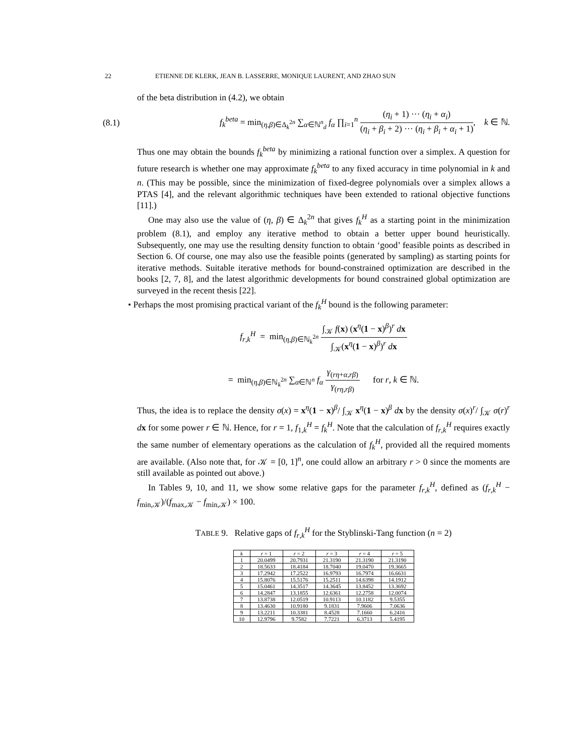22 ETIENNE DE KLERK, JEAN B. LASSERRE, MONIQUE LAURENT, AND ZHAO SUN
of the beta distribution in (4.2), we obtain
(8.1) f<sub>k</sub><sup>beta</sup> = min<sub>(η,β)∈Δ<sub>k</sub><sup>2n</sup></sub> ∑<sub>α∈ℕ<sup>n</sup><sub>d</sub></sub> f<sub>α</sub> ∏<sub>i=1</sub><sup>n</sup> (η<sub>i</sub> + 1) ··· (η<sub>i</sub> + α<sub>i</sub>) (η<sub>i</sub> + β<sub>i</sub> + 2) ··· (η<sub>i</sub> + β<sub>i</sub> + α<sub>i</sub> + 1), k ∈ ℕ.
Thus one may obtain the bounds f<sub>k</sub><sup>beta</sup> by minimizing a rational function over a simplex. A question for future research is whether one may approximate f<sub>k</sub><sup>beta</sup> to any fixed accuracy in time polynomial in k and n. (This may be possible, since the minimization of fixed-degree polynomials over a simplex allows a PTAS [4], and the relevant algorithmic techniques have been extended to rational objective functions [11].)
One may also use the value of (η, β) ∈ Δ<sub>k</sub><sup>2n</sup> that gives f<sub>k</sub><sup>H</sup> as a starting point in the minimization problem (8.1), and employ any iterative method to obtain a better upper bound heuristically. Subsequently, one may use the resulting density function to obtain ‘good’ feasible points as described in Section 6. Of course, one may also use the feasible points (generated by sampling) as starting points for iterative methods. Suitable iterative methods for bound-constrained optimization are described in the books [2, 7, 8], and the latest algorithmic developments for bound constrained global optimization are surveyed in the recent thesis [22].
• Perhaps the most promising practical variant of the f<sub>k</sub><sup>H</sup> bound is the following parameter:
f<sub>r,k</sub><sup>H</sup> = min<sub>(η,β)∈ℕ<sub>k</sub><sup>2n</sup></sub> ∫<sub>𝒦</sub> f(x) (x<sup>η</sup>(1 − x)<sup>β</sup>)<sup>r</sup> dx ∫<sub>𝒦</sub>(x<sup>η</sup>(1 − x)<sup>β</sup>)<sup>r</sup> dx
= min<sub>(η,β)∈ℕ<sub>k</sub><sup>2n</sup></sub> ∑<sub>α∈ℕ<sup>n</sup></sub> f<sub>α</sub> γ<sub>(rη+α,rβ)</sub> γ<sub>(rη,rβ)</sub> for r, k ∈ ℕ.
Thus, the idea is to replace the density σ(x) = x<sup>η</sup>(1 − x)<sup>β</sup>/ ∫<sub>𝒦</sub> x<sup>η</sup>(1 − x)<sup>β</sup> dx by the density σ(x)<sup>r</sup>/ ∫<sub>𝒦</sub> σ(r)<sup>r</sup> dx for some power r ∈ ℕ. Hence, for r = 1, f<sub>1,k</sub><sup>H</sup> = f<sub>k</sub><sup>H</sup>. Note that the calculation of f<sub>r,k</sub><sup>H</sup> requires exactly the same number of elementary operations as the calculation of f<sub>k</sub><sup>H</sup>, provided all the required moments are available. (Also note that, for 𝒦 = [0, 1]<sup>n</sup>, one could allow an arbitrary r > 0 since the moments are still available as pointed out above.)
In Tables 9, 10, and 11, we show some relative gaps for the parameter f<sub>r,k</sub><sup>H</sup>, defined as (f<sub>r,k</sub><sup>H</sup> − f<sub>min,𝒦</sub>)/(f<sub>max,𝒦</sub> − f<sub>min,𝒦</sub>) × 100.
TABLE 9. Relative gaps of f<sub>r,k</sub><sup>H</sup> for the Styblinski-Tang function (n = 2)
| k | r = 1 | r = 2 | r = 3 | r = 4 | r = 5 |
| --- | --- | --- | --- | --- | --- |
| 1 | 20.0499 | 20.7931 | 21.3190 | 21.3190 | 21.3190 |
| 2 | 18.5633 | 18.4184 | 18.7040 | 19.0470 | 19.3665 |
| 3 | 17.2942 | 17.2522 | 16.9793 | 16.7974 | 16.6631 |
| 4 | 15.8076 | 15.5176 | 15.2511 | 14.6398 | 14.1912 |
| 5 | 15.0461 | 14.3517 | 14.3645 | 13.8452 | 13.3692 |
| 6 | 14.2847 | 13.1855 | 12.6361 | 12.2758 | 12.0074 |
| 7 | 13.8738 | 12.0519 | 10.9113 | 10.1182 | 9.5355 |
| 8 | 13.4630 | 10.9180 | 9.1831 | 7.9606 | 7.0636 |
| 9 | 13.2211 | 10.3381 | 8.4528 | 7.1660 | 6.2416 |
| 10 | 12.9796 | 9.7582 | 7.7221 | 6.3713 | 5.4195 |